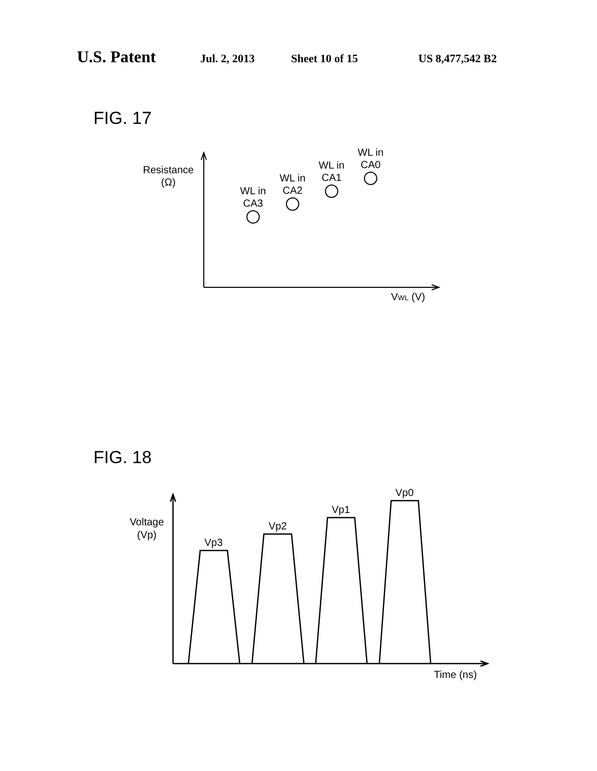U.S. Patent
Jul. 2, 2013 Sheet 10 of 15 US 8,477,542 B2
FIG. 17
Resistance
(Ω)
WL in
CA3
WL in
CA2
WL in
CA1
WL in
CA0
VWL (V)
FIG. 18
Voltage
(Vp)
Vp3
Vp2
Vp1
Vp0
Time (ns)